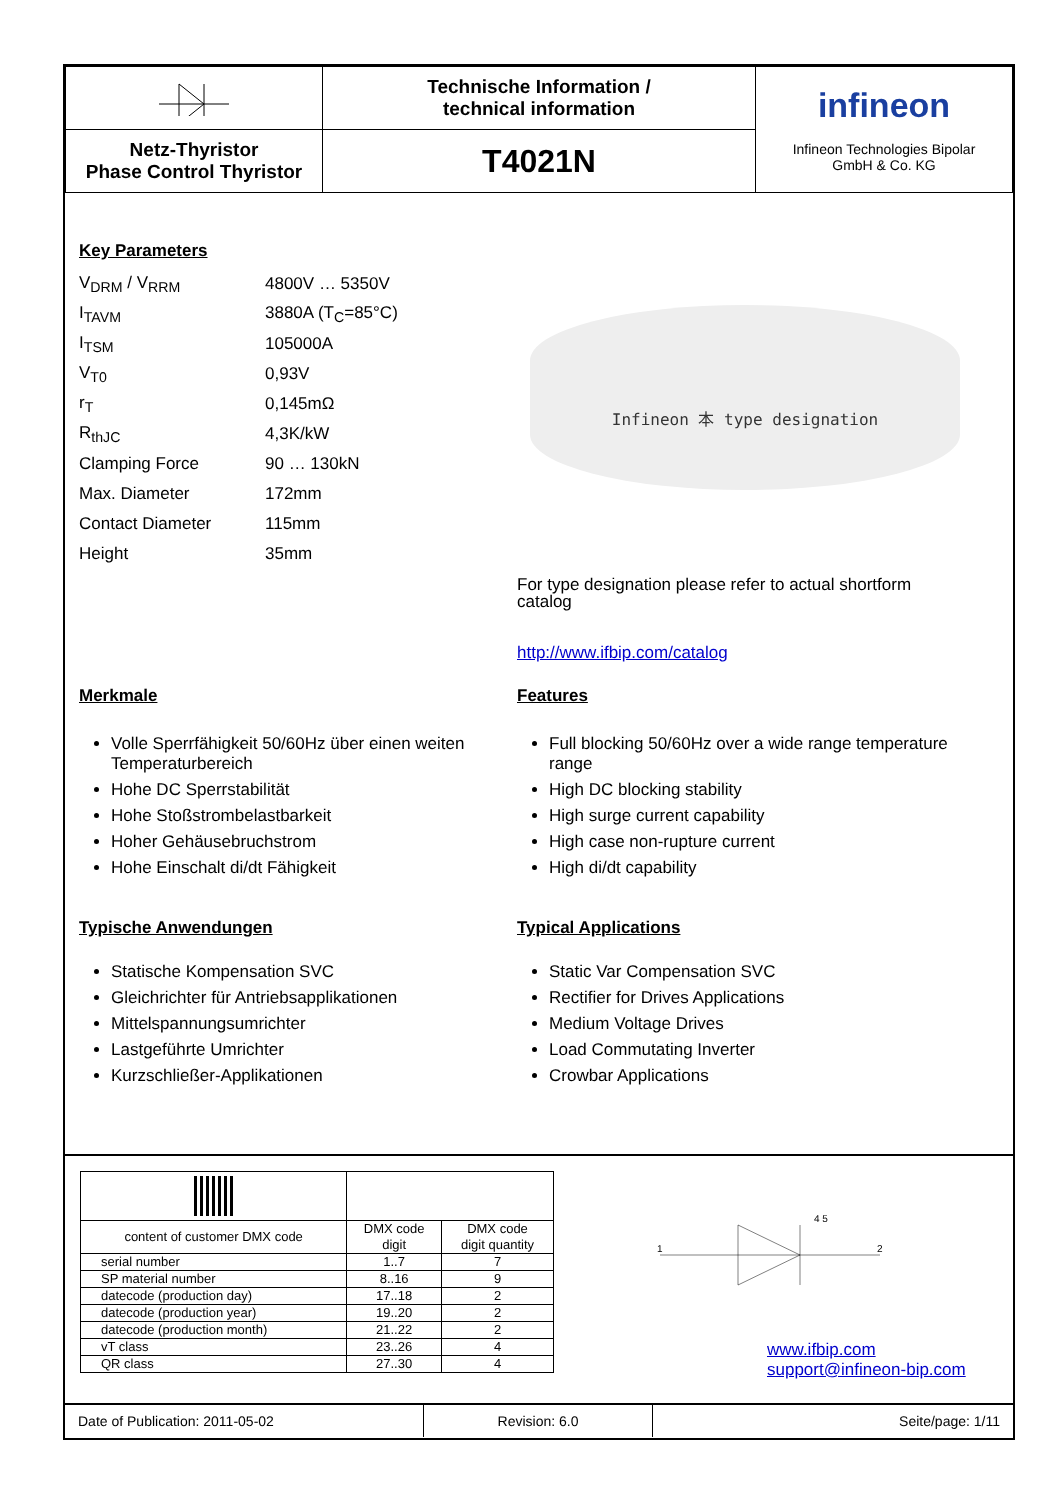| | Technische Information / technical information | infineon Infineon Technologies Bipolar GmbH & Co. KG |
| Netz-Thyristor Phase Control Thyristor | T4021N | |
Key Parameters
| V<sub>DRM</sub> / V<sub>RRM</sub> | 4800V … 5350V |
| I<sub>TAVM</sub> | 3880A (T<sub>C</sub>=85°C) |
| I<sub>TSM</sub> | 105000A |
| V<sub>T0</sub> | 0,93V |
| r<sub>T</sub> | 0,145mΩ |
| R<sub>thJC</sub> | 4,3K/kW |
| Clamping Force | 90 … 130kN |
| Max. Diameter | 172mm |
| Contact Diameter | 115mm |
| Height | 35mm |
Infineon 本 type designation
For type designation please refer to actual shortform catalog
http://www.ifbip.com/catalog
Merkmale
Volle Sperrfähigkeit 50/60Hz über einen weiten Temperaturbereich
Hohe DC Sperrstabilität
Hohe Stoßstrombelastbarkeit
Hoher Gehäusebruchstrom
Hohe Einschalt di/dt Fähigkeit
Typische Anwendungen
Statische Kompensation SVC
Gleichrichter für Antriebsapplikationen
Mittelspannungsumrichter
Lastgeführte Umrichter
Kurzschließer-Applikationen
Features
Full blocking 50/60Hz over a wide range temperature range
High DC blocking stability
High surge current capability
High case non-rupture current
High di/dt capability
Typical Applications
Static Var Compensation SVC
Rectifier for Drives Applications
Medium Voltage Drives
Load Commutating Inverter
Crowbar Applications
| content of customer DMX code | DMX code digit | DMX code digit quantity |
| serial number | 1..7 | 7 |
| SP material number | 8..16 | 9 |
| datecode (production day) | 17..18 | 2 |
| datecode (production year) | 19..20 | 2 |
| datecode (production month) | 21..22 | 2 |
| vT class | 23..26 | 4 |
| QR class | 27..30 | 4 |
1
2
4 5
www.ifbip.com
support@infineon-bip.com
| Date of Publication: 2011-05-02 | Revision: 6.0 | Seite/page: 1/11 |